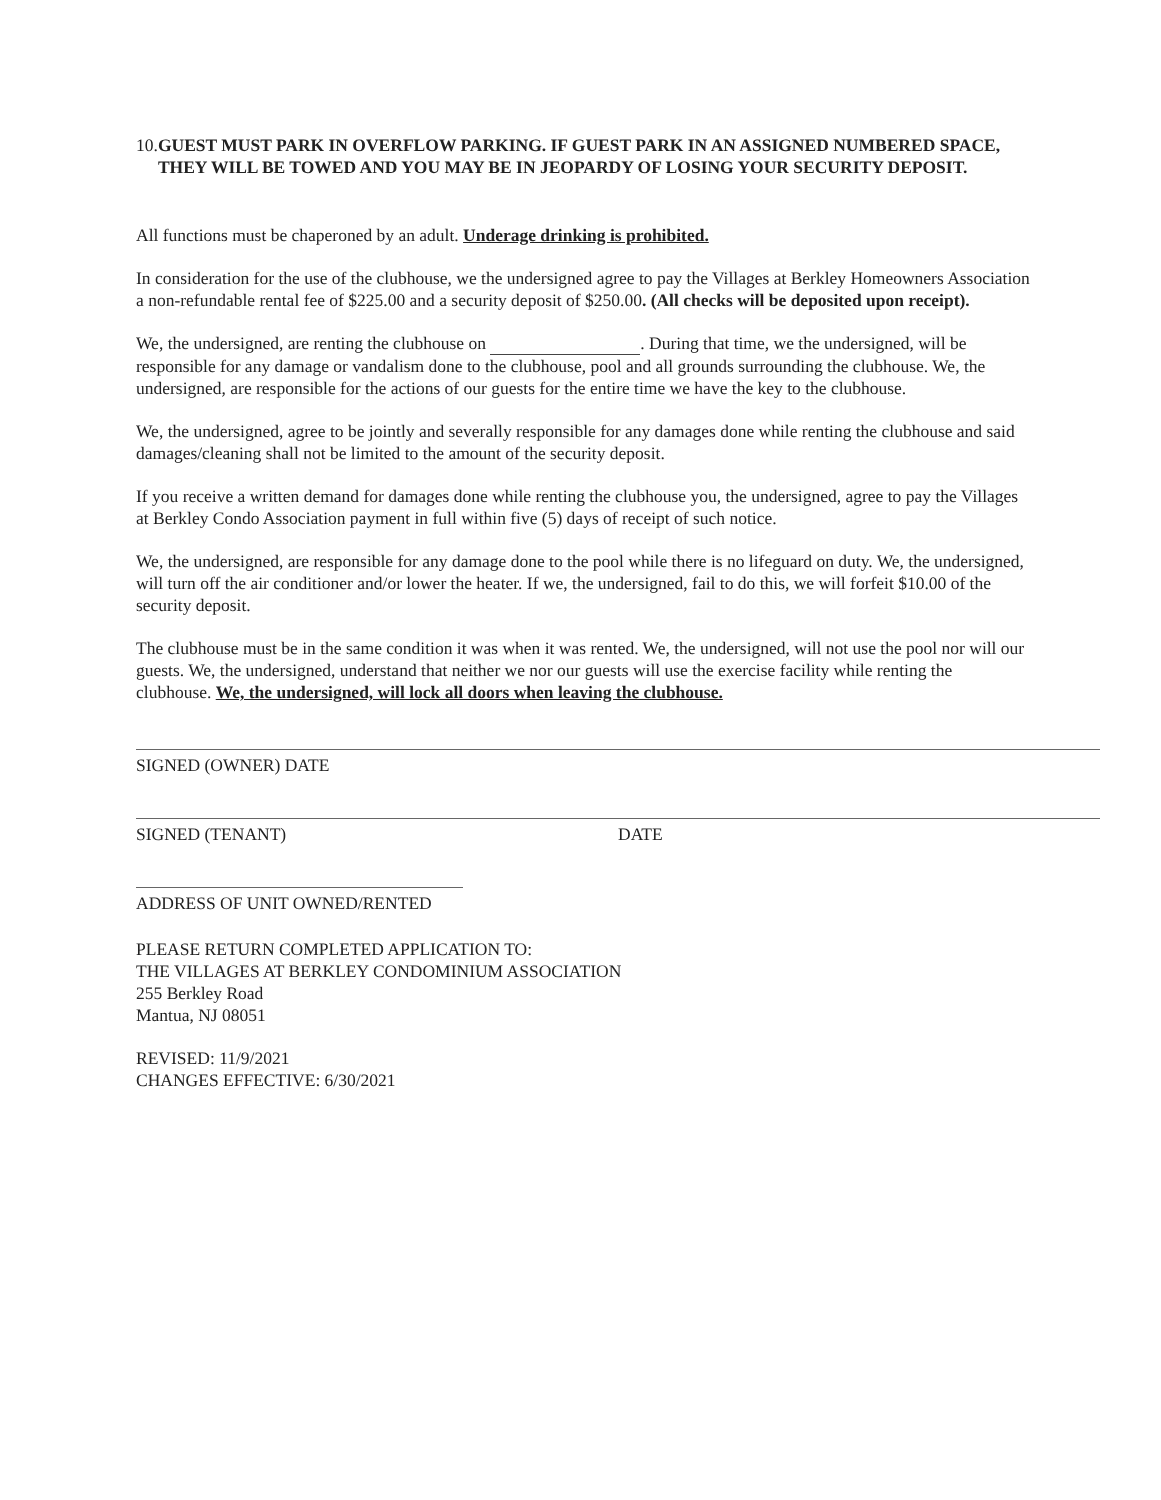10. GUEST MUST PARK IN OVERFLOW PARKING. IF GUEST PARK IN AN ASSIGNED NUMBERED SPACE, THEY WILL BE TOWED AND YOU MAY BE IN JEOPARDY OF LOSING YOUR SECURITY DEPOSIT.
All functions must be chaperoned by an adult. Underage drinking is prohibited.
In consideration for the use of the clubhouse, we the undersigned agree to pay the Villages at Berkley Homeowners Association a non-refundable rental fee of $225.00 and a security deposit of $250.00. (All checks will be deposited upon receipt).
We, the undersigned, are renting the clubhouse on . During that time, we the undersigned, will be responsible for any damage or vandalism done to the clubhouse, pool and all grounds surrounding the clubhouse. We, the undersigned, are responsible for the actions of our guests for the entire time we have the key to the clubhouse.
We, the undersigned, agree to be jointly and severally responsible for any damages done while renting the clubhouse and said damages/cleaning shall not be limited to the amount of the security deposit.
If you receive a written demand for damages done while renting the clubhouse you, the undersigned, agree to pay the Villages at Berkley Condo Association payment in full within five (5) days of receipt of such notice.
We, the undersigned, are responsible for any damage done to the pool while there is no lifeguard on duty. We, the undersigned, will turn off the air conditioner and/or lower the heater. If we, the undersigned, fail to do this, we will forfeit $10.00 of the security deposit.
The clubhouse must be in the same condition it was when it was rented. We, the undersigned, will not use the pool nor will our guests. We, the undersigned, understand that neither we nor our guests will use the exercise facility while renting the clubhouse. We, the undersigned, will lock all doors when leaving the clubhouse.
SIGNED (OWNER) DATE
SIGNED (TENANT) DATE
ADDRESS OF UNIT OWNED/RENTED
PLEASE RETURN COMPLETED APPLICATION TO:
THE VILLAGES AT BERKLEY CONDOMINIUM ASSOCIATION
255 Berkley Road
Mantua, NJ 08051
REVISED: 11/9/2021
CHANGES EFFECTIVE: 6/30/2021